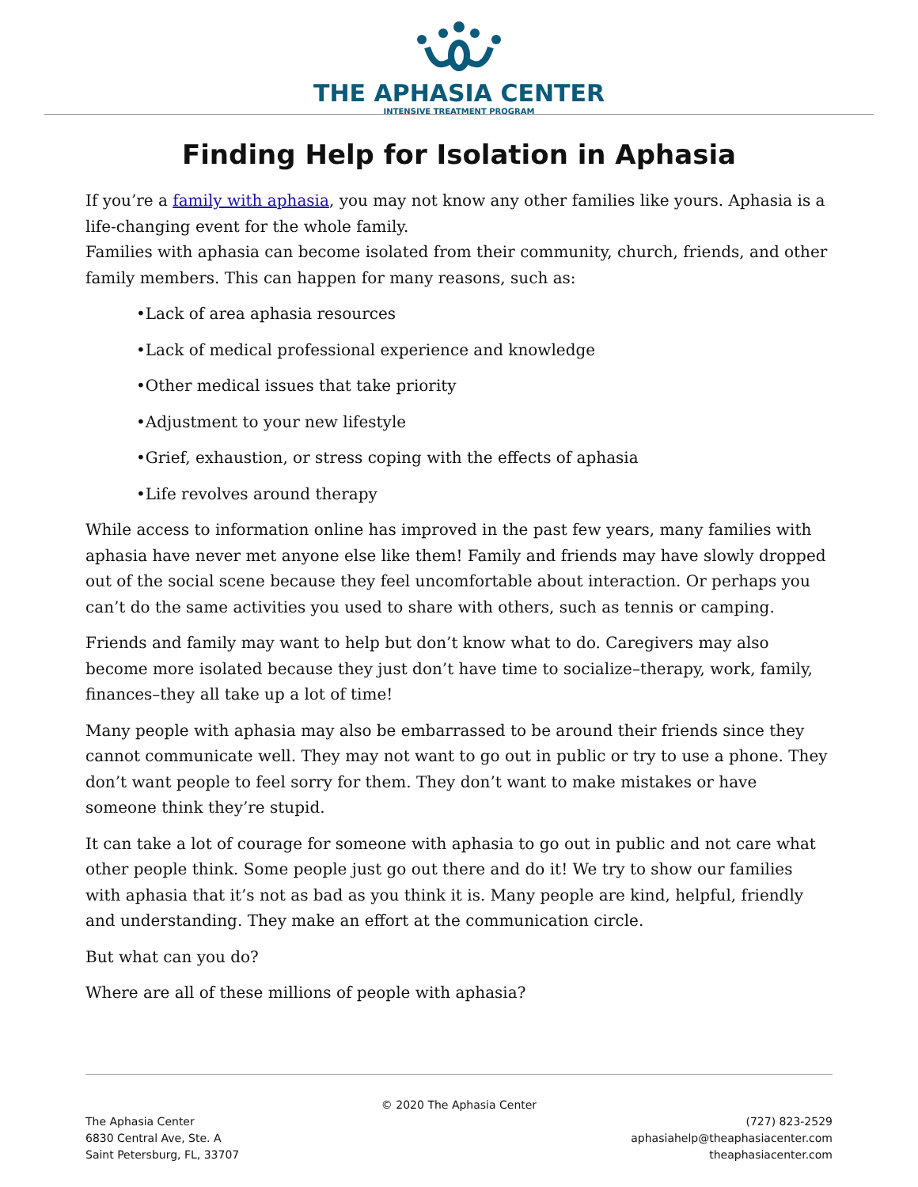THE APHASIA CENTER
INTENSIVE TREATMENT PROGRAM
Finding Help for Isolation in Aphasia
If you’re a family with aphasia, you may not know any other families like yours. Aphasia is a life-changing event for the whole family.
Families with aphasia can become isolated from their community, church, friends, and other family members. This can happen for many reasons, such as:
•Lack of area aphasia resources
•Lack of medical professional experience and knowledge
•Other medical issues that take priority
•Adjustment to your new lifestyle
•Grief, exhaustion, or stress coping with the effects of aphasia
•Life revolves around therapy
While access to information online has improved in the past few years, many families with aphasia have never met anyone else like them! Family and friends may have slowly dropped out of the social scene because they feel uncomfortable about interaction. Or perhaps you can’t do the same activities you used to share with others, such as tennis or camping.
Friends and family may want to help but don’t know what to do. Caregivers may also become more isolated because they just don’t have time to socialize–therapy, work, family, finances–they all take up a lot of time!
Many people with aphasia may also be embarrassed to be around their friends since they cannot communicate well. They may not want to go out in public or try to use a phone. They don’t want people to feel sorry for them. They don’t want to make mistakes or have someone think they’re stupid.
It can take a lot of courage for someone with aphasia to go out in public and not care what other people think. Some people just go out there and do it! We try to show our families with aphasia that it’s not as bad as you think it is. Many people are kind, helpful, friendly and understanding. They make an effort at the communication circle.
But what can you do?
Where are all of these millions of people with aphasia?
© 2020 The Aphasia Center
The Aphasia Center
6830 Central Ave, Ste. A
Saint Petersburg, FL, 33707
(727) 823-2529
aphasiahelp@theaphasiacenter.com
theaphasiacenter.com